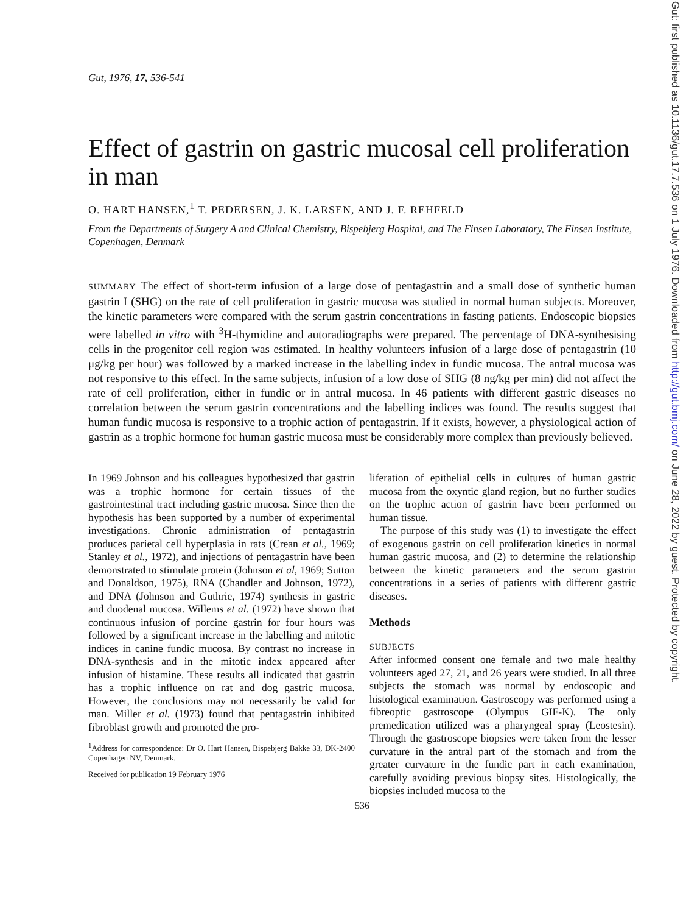Gut: first published as 10.1136/gut.17.7.536 on 1 July 1976. Downloaded from http://gut.bmj.com/ on June 28, 2022 by guest. Protected by copyright.
Gut, 1976, 17, 536-541
Effect of gastrin on gastric mucosal cell proliferation in man
O. HART HANSEN,<sup>1</sup> T. PEDERSEN, J. K. LARSEN, AND J. F. REHFELD
From the Departments of Surgery A and Clinical Chemistry, Bispebjerg Hospital, and The Finsen Laboratory, The Finsen Institute, Copenhagen, Denmark
SUMMARY The effect of short-term infusion of a large dose of pentagastrin and a small dose of synthetic human gastrin I (SHG) on the rate of cell proliferation in gastric mucosa was studied in normal human subjects. Moreover, the kinetic parameters were compared with the serum gastrin concentrations in fasting patients. Endoscopic biopsies were labelled in vitro with <sup>3</sup>H-thymidine and autoradiographs were prepared. The percentage of DNA-synthesising cells in the progenitor cell region was estimated. In healthy volunteers infusion of a large dose of pentagastrin (10 μg/kg per hour) was followed by a marked increase in the labelling index in fundic mucosa. The antral mucosa was not responsive to this effect. In the same subjects, infusion of a low dose of SHG (8 ng/kg per min) did not affect the rate of cell proliferation, either in fundic or in antral mucosa. In 46 patients with different gastric diseases no correlation between the serum gastrin concentrations and the labelling indices was found. The results suggest that human fundic mucosa is responsive to a trophic action of pentagastrin. If it exists, however, a physiological action of gastrin as a trophic hormone for human gastric mucosa must be considerably more complex than previously believed.
In 1969 Johnson and his colleagues hypothesized that gastrin was a trophic hormone for certain tissues of the gastrointestinal tract including gastric mucosa. Since then the hypothesis has been supported by a number of experimental investigations. Chronic administration of pentagastrin produces parietal cell hyperplasia in rats (Crean et al., 1969; Stanley et al., 1972), and injections of pentagastrin have been demonstrated to stimulate protein (Johnson et al, 1969; Sutton and Donaldson, 1975), RNA (Chandler and Johnson, 1972), and DNA (Johnson and Guthrie, 1974) synthesis in gastric and duodenal mucosa. Willems et al. (1972) have shown that continuous infusion of porcine gastrin for four hours was followed by a significant increase in the labelling and mitotic indices in canine fundic mucosa. By contrast no increase in DNA-synthesis and in the mitotic index appeared after infusion of histamine. These results all indicated that gastrin has a trophic influence on rat and dog gastric mucosa. However, the conclusions may not necessarily be valid for man. Miller et al. (1973) found that pentagastrin inhibited fibroblast growth and promoted the pro-
<sup>1</sup> Address for correspondence: Dr O. Hart Hansen, Bispebjerg Bakke 33, DK-2400 Copenhagen NV, Denmark.
Received for publication 19 February 1976
liferation of epithelial cells in cultures of human gastric mucosa from the oxyntic gland region, but no further studies on the trophic action of gastrin have been performed on human tissue.
The purpose of this study was (1) to investigate the effect of exogenous gastrin on cell proliferation kinetics in normal human gastric mucosa, and (2) to determine the relationship between the kinetic parameters and the serum gastrin concentrations in a series of patients with different gastric diseases.
Methods
SUBJECTS
After informed consent one female and two male healthy volunteers aged 27, 21, and 26 years were studied. In all three subjects the stomach was normal by endoscopic and histological examination. Gastroscopy was performed using a fibreoptic gastroscope (Olympus GIF-K). The only premedication utilized was a pharyngeal spray (Leostesin). Through the gastroscope biopsies were taken from the lesser curvature in the antral part of the stomach and from the greater curvature in the fundic part in each examination, carefully avoiding previous biopsy sites. Histologically, the biopsies included mucosa to the
536